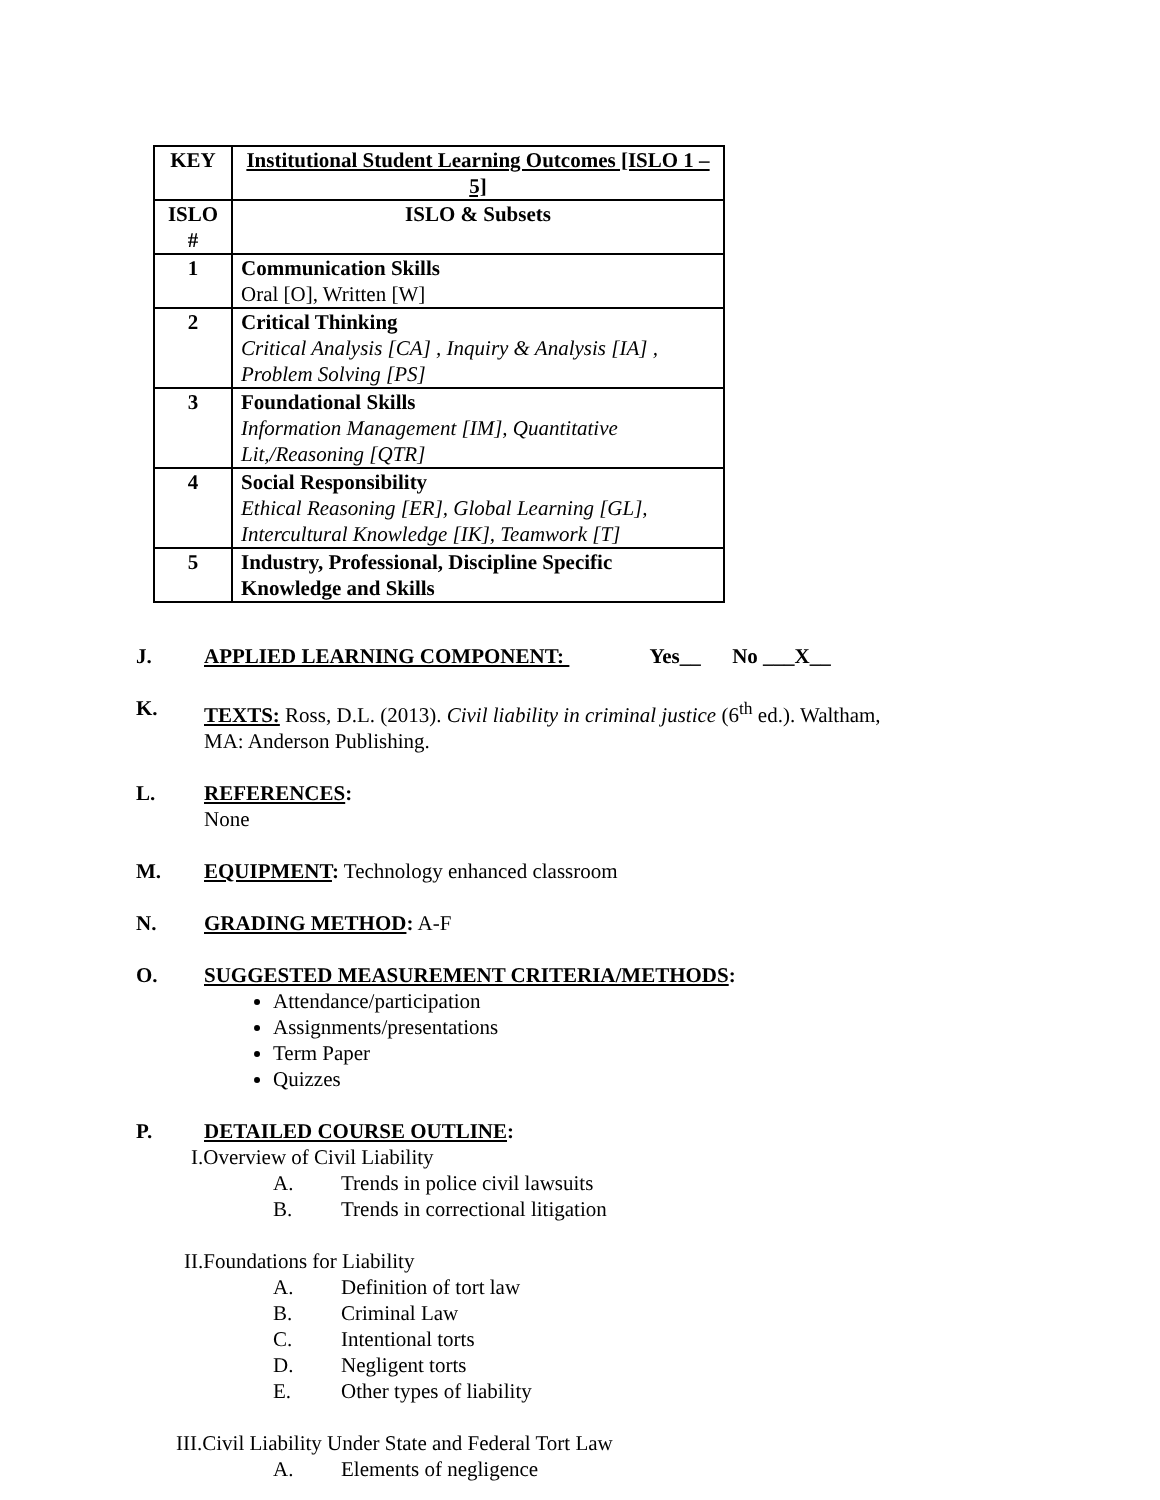| KEY | Institutional Student Learning Outcomes [ISLO 1 – 5] |
| --- | --- |
| ISLO # | ISLO & Subsets |
| 1 | Communication Skills Oral [O], Written [W] |
| 2 | Critical Thinking Critical Analysis [CA] , Inquiry & Analysis [IA] , Problem Solving [PS] |
| 3 | Foundational Skills Information Management [IM], Quantitative Lit,/Reasoning [QTR] |
| 4 | Social Responsibility Ethical Reasoning [ER], Global Learning [GL], Intercultural Knowledge [IK], Teamwork [T] |
| 5 | Industry, Professional, Discipline Specific Knowledge and Skills |
J. APPLIED LEARNING COMPONENT: Yes__ No ___X__
K. TEXTS: Ross, D.L. (2013). Civil liability in criminal justice (6<sup>th</sup> ed.). Waltham,
MA: Anderson Publishing.
L. REFERENCES:
None
M. EQUIPMENT: Technology enhanced classroom
N. GRADING METHOD: A-F
O. SUGGESTED MEASUREMENT CRITERIA/METHODS:
Attendance/participation
Assignments/presentations
Term Paper
Quizzes
P. DETAILED COURSE OUTLINE:
I.Overview of Civil Liability
A. Trends in police civil lawsuits
B. Trends in correctional litigation
II.Foundations for Liability
A. Definition of tort law
B. Criminal Law
C. Intentional torts
D. Negligent torts
E. Other types of liability
III.Civil Liability Under State and Federal Tort Law
A. Elements of negligence